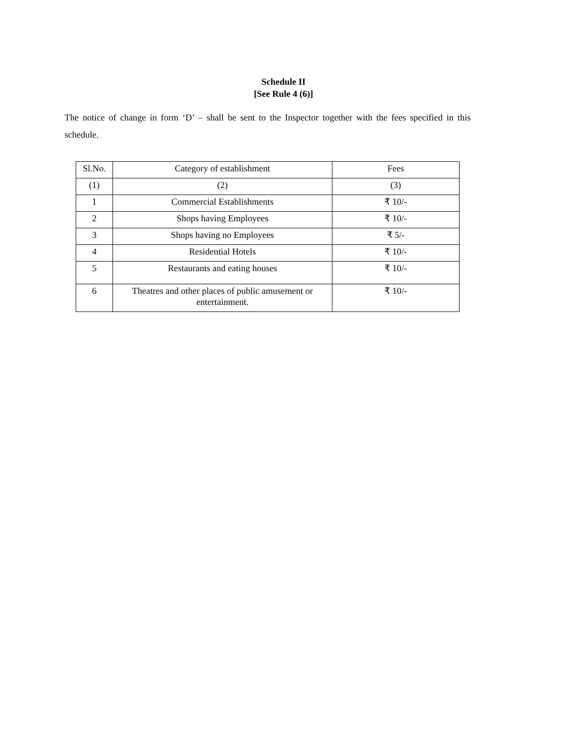Schedule II
[See Rule 4 (6)]
The notice of change in form ‘D’ – shall be sent to the Inspector together with the fees specified in this schedule.
| Sl.No. | Category of establishment | Fees |
| --- | --- | --- |
| (1) | (2) | (3) |
| 1 | Commercial Establishments | ₹ 10/- |
| 2 | Shops having Employees | ₹ 10/- |
| 3 | Shops having no Employees | ₹ 5/- |
| 4 | Residential Hotels | ₹ 10/- |
| 5 | Restaurants and eating houses | ₹ 10/- |
| 6 | Theatres and other places of public amusement or entertainment. | ₹ 10/- |